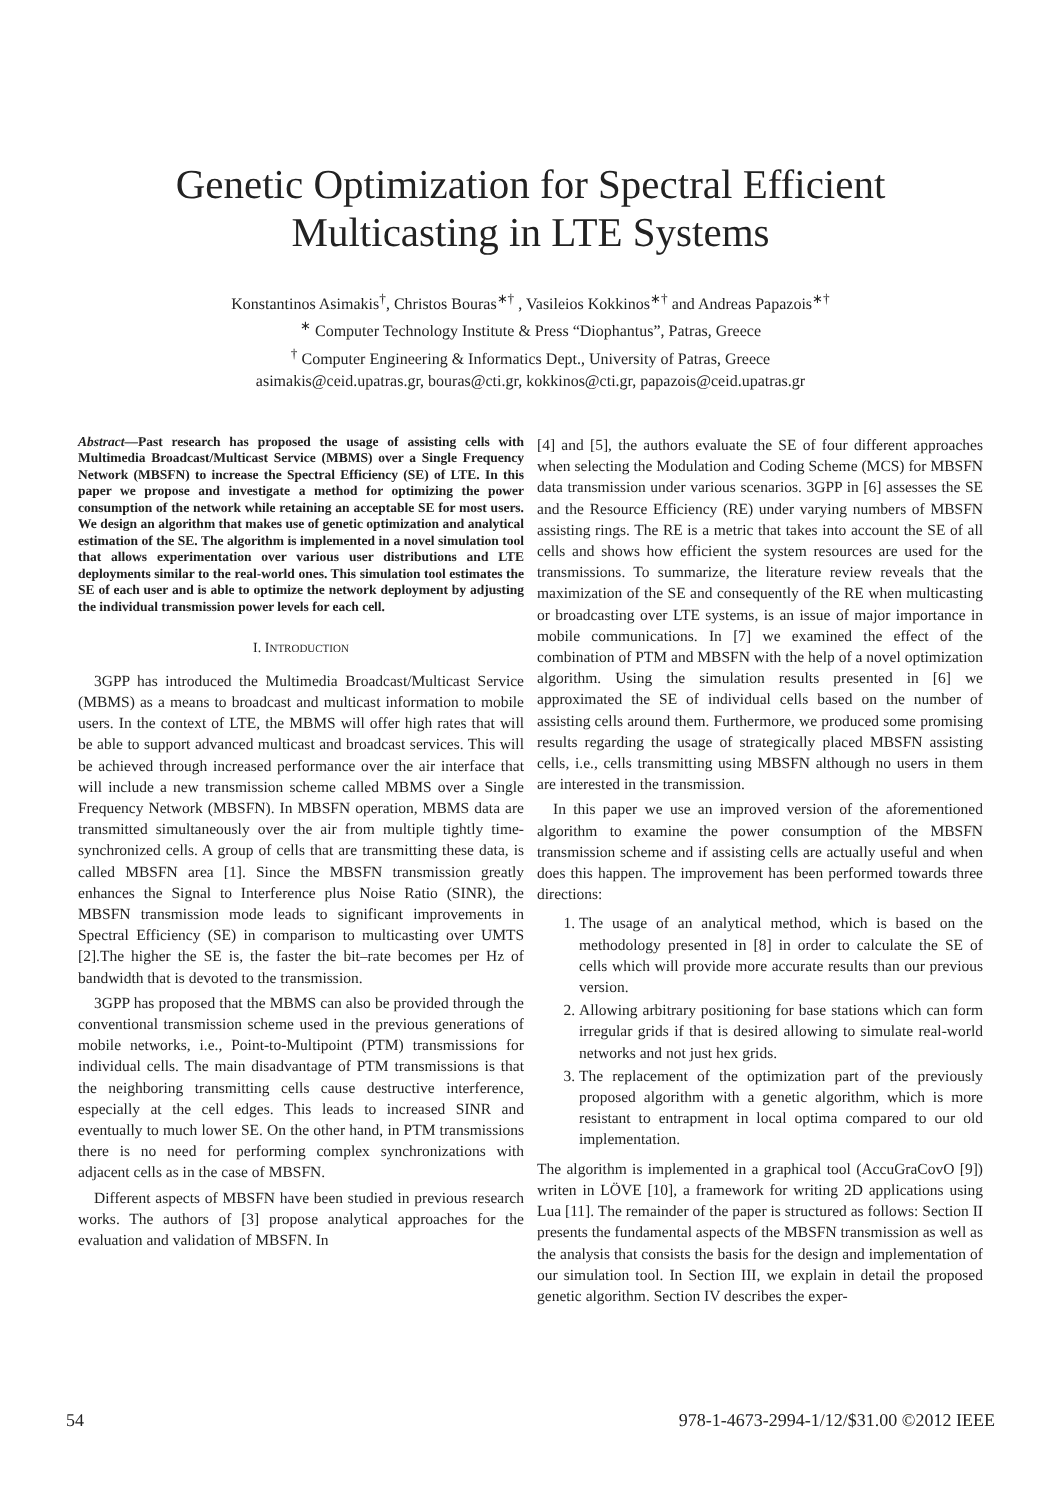Genetic Optimization for Spectral Efficient
Multicasting in LTE Systems
Konstantinos Asimakis<sup>†</sup>, Christos Bouras<sup>∗†</sup> , Vasileios Kokkinos<sup>∗†</sup> and Andreas Papazois<sup>∗†</sup>
<sup>∗</sup> Computer Technology Institute & Press “Diophantus”, Patras, Greece
<sup>†</sup> Computer Engineering & Informatics Dept., University of Patras, Greece
asimakis@ceid.upatras.gr, bouras@cti.gr, kokkinos@cti.gr, papazois@ceid.upatras.gr
Abstract—Past research has proposed the usage of assisting cells with Multimedia Broadcast/Multicast Service (MBMS) over a Single Frequency Network (MBSFN) to increase the Spectral Efficiency (SE) of LTE. In this paper we propose and investigate a method for optimizing the power consumption of the network while retaining an acceptable SE for most users. We design an algorithm that makes use of genetic optimization and analytical estimation of the SE. The algorithm is implemented in a novel simulation tool that allows experimentation over various user distributions and LTE deployments similar to the real-world ones. This simulation tool estimates the SE of each user and is able to optimize the network deployment by adjusting the individual transmission power levels for each cell.
I. INTRODUCTION
3GPP has introduced the Multimedia Broadcast/Multicast Service (MBMS) as a means to broadcast and multicast information to mobile users. In the context of LTE, the MBMS will offer high rates that will be able to support advanced multicast and broadcast services. This will be achieved through increased performance over the air interface that will include a new transmission scheme called MBMS over a Single Frequency Network (MBSFN). In MBSFN operation, MBMS data are transmitted simultaneously over the air from multiple tightly time-synchronized cells. A group of cells that are transmitting these data, is called MBSFN area [1]. Since the MBSFN transmission greatly enhances the Signal to Interference plus Noise Ratio (SINR), the MBSFN transmission mode leads to significant improvements in Spectral Efficiency (SE) in comparison to multicasting over UMTS [2].The higher the SE is, the faster the bit–rate becomes per Hz of bandwidth that is devoted to the transmission.
3GPP has proposed that the MBMS can also be provided through the conventional transmission scheme used in the previous generations of mobile networks, i.e., Point-to-Multipoint (PTM) transmissions for individual cells. The main disadvantage of PTM transmissions is that the neighboring transmitting cells cause destructive interference, especially at the cell edges. This leads to increased SINR and eventually to much lower SE. On the other hand, in PTM transmissions there is no need for performing complex synchronizations with adjacent cells as in the case of MBSFN.
Different aspects of MBSFN have been studied in previous research works. The authors of [3] propose analytical approaches for the evaluation and validation of MBSFN. In
[4] and [5], the authors evaluate the SE of four different approaches when selecting the Modulation and Coding Scheme (MCS) for MBSFN data transmission under various scenarios. 3GPP in [6] assesses the SE and the Resource Efficiency (RE) under varying numbers of MBSFN assisting rings. The RE is a metric that takes into account the SE of all cells and shows how efficient the system resources are used for the transmissions. To summarize, the literature review reveals that the maximization of the SE and consequently of the RE when multicasting or broadcasting over LTE systems, is an issue of major importance in mobile communications. In [7] we examined the effect of the combination of PTM and MBSFN with the help of a novel optimization algorithm. Using the simulation results presented in [6] we approximated the SE of individual cells based on the number of assisting cells around them. Furthermore, we produced some promising results regarding the usage of strategically placed MBSFN assisting cells, i.e., cells transmitting using MBSFN although no users in them are interested in the transmission.
In this paper we use an improved version of the aforementioned algorithm to examine the power consumption of the MBSFN transmission scheme and if assisting cells are actually useful and when does this happen. The improvement has been performed towards three directions:
1. The usage of an analytical method, which is based on the methodology presented in [8] in order to calculate the SE of cells which will provide more accurate results than our previous version.
2. Allowing arbitrary positioning for base stations which can form irregular grids if that is desired allowing to simulate real-world networks and not just hex grids.
3. The replacement of the optimization part of the previously proposed algorithm with a genetic algorithm, which is more resistant to entrapment in local optima compared to our old implementation.
The algorithm is implemented in a graphical tool (AccuGraCovO [9]) writen in LÖVE [10], a framework for writing 2D applications using Lua [11]. The remainder of the paper is structured as follows: Section II presents the fundamental aspects of the MBSFN transmission as well as the analysis that consists the basis for the design and implementation of our simulation tool. In Section III, we explain in detail the proposed genetic algorithm. Section IV describes the exper-
54 978-1-4673-2994-1/12/$31.00 ©2012 IEEE